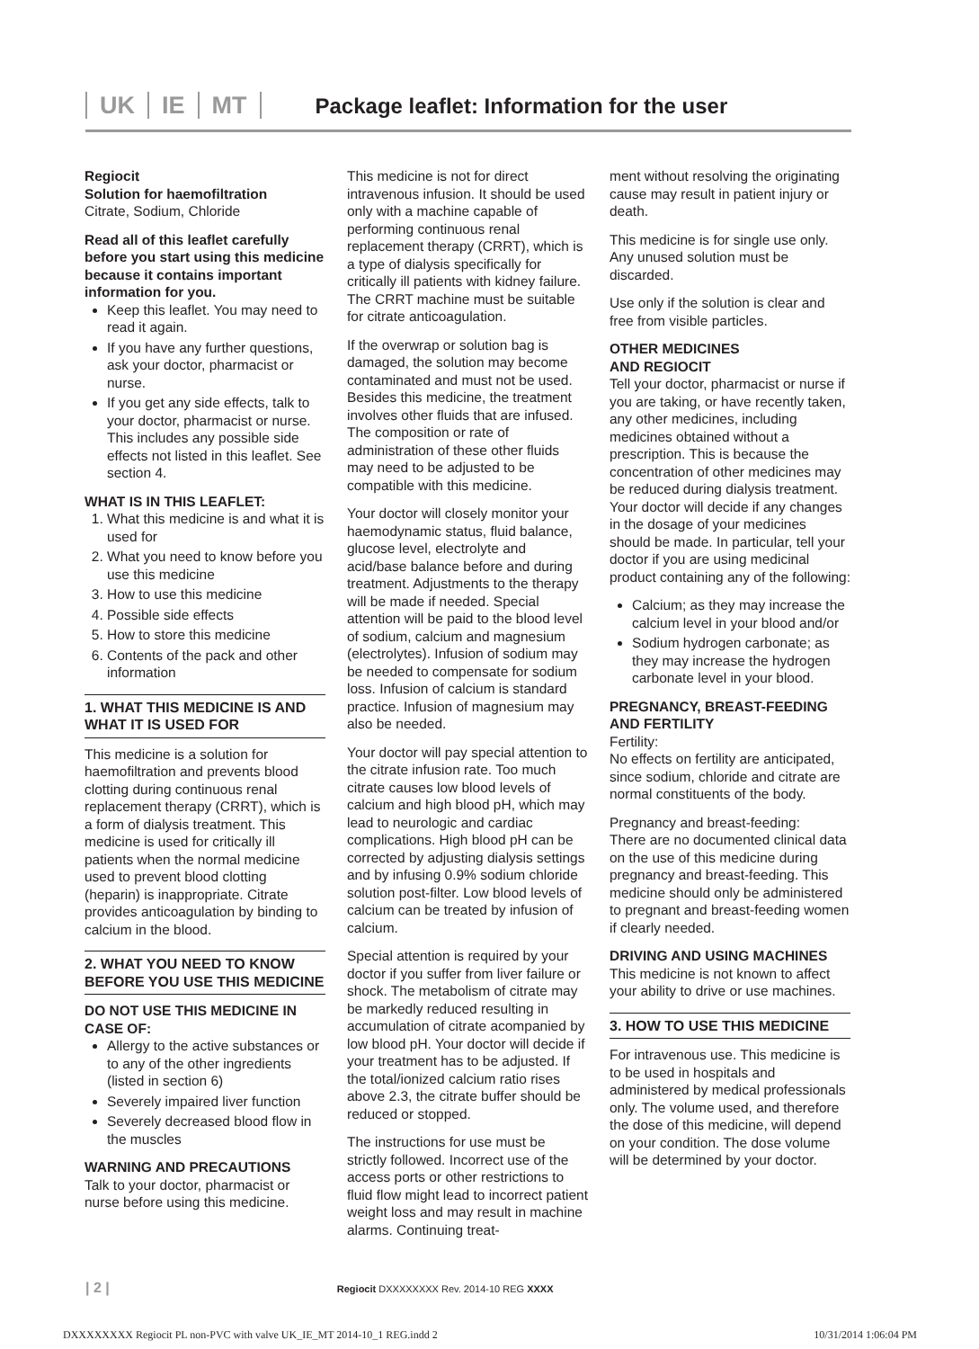UK IE MT
Package leaflet: Information for the user
Regiocit
Solution for haemofiltration
Citrate, Sodium, Chloride
Read all of this leaflet carefully before you start using this medicine because it contains important information for you.
Keep this leaflet. You may need to read it again.
If you have any further questions, ask your doctor, pharmacist or nurse.
If you get any side effects, talk to your doctor, pharmacist or nurse. This includes any possible side effects not listed in this leaflet. See section 4.
WHAT IS IN THIS LEAFLET:
1. What this medicine is and what it is used for
2. What you need to know before you use this medicine
3. How to use this medicine
4. Possible side effects
5. How to store this medicine
6. Contents of the pack and other information
1. WHAT THIS MEDICINE IS AND WHAT IT IS USED FOR
This medicine is a solution for haemofiltration and prevents blood clotting during continuous renal replacement therapy (CRRT), which is a form of dialysis treatment. This medicine is used for critically ill patients when the normal medicine used to prevent blood clotting (heparin) is inappropriate. Citrate provides anticoagulation by binding to calcium in the blood.
2. WHAT YOU NEED TO KNOW BEFORE YOU USE THIS MEDICINE
DO NOT USE THIS MEDICINE IN CASE OF:
Allergy to the active substances or to any of the other ingredients (listed in section 6)
Severely impaired liver function
Severely decreased blood flow in the muscles
WARNING AND PRECAUTIONS
Talk to your doctor, pharmacist or nurse before using this medicine.
This medicine is not for direct intravenous infusion. It should be used only with a machine capable of performing continuous renal replacement therapy (CRRT), which is a type of dialysis specifically for critically ill patients with kidney failure. The CRRT machine must be suitable for citrate anticoagulation.
If the overwrap or solution bag is damaged, the solution may become contaminated and must not be used. Besides this medicine, the treatment involves other fluids that are infused. The composition or rate of administration of these other fluids may need to be adjusted to be compatible with this medicine.
Your doctor will closely monitor your haemodynamic status, fluid balance, glucose level, electrolyte and acid/base balance before and during treatment. Adjustments to the therapy will be made if needed. Special attention will be paid to the blood level of sodium, calcium and magnesium (electrolytes). Infusion of sodium may be needed to compensate for sodium loss. Infusion of calcium is standard practice. Infusion of magnesium may also be needed.
Your doctor will pay special attention to the citrate infusion rate. Too much citrate causes low blood levels of calcium and high blood pH, which may lead to neurologic and cardiac complications. High blood pH can be corrected by adjusting dialysis settings and by infusing 0.9% sodium chloride solution post-filter. Low blood levels of calcium can be treated by infusion of calcium.
Special attention is required by your doctor if you suffer from liver failure or shock. The metabolism of citrate may be markedly reduced resulting in accumulation of citrate acompanied by low blood pH. Your doctor will decide if your treatment has to be adjusted. If the total/ionized calcium ratio rises above 2.3, the citrate buffer should be reduced or stopped.
The instructions for use must be strictly followed. Incorrect use of the access ports or other restrictions to fluid flow might lead to incorrect patient weight loss and may result in machine alarms. Continuing treat-
ment without resolving the originating cause may result in patient injury or death.
This medicine is for single use only. Any unused solution must be discarded.
Use only if the solution is clear and free from visible particles.
OTHER MEDICINES
AND REGIOCIT
Tell your doctor, pharmacist or nurse if you are taking, or have recently taken, any other medicines, including medicines obtained without a prescription. This is because the concentration of other medicines may be reduced during dialysis treatment. Your doctor will decide if any changes in the dosage of your medicines should be made. In particular, tell your doctor if you are using medicinal product containing any of the following:
Calcium; as they may increase the calcium level in your blood and/or
Sodium hydrogen carbonate; as they may increase the hydrogen carbonate level in your blood.
PREGNANCY, BREAST-FEEDING AND FERTILITY
Fertility:
No effects on fertility are anticipated, since sodium, chloride and citrate are normal constituents of the body.
Pregnancy and breast-feeding:
There are no documented clinical data on the use of this medicine during pregnancy and breast-feeding. This medicine should only be administered to pregnant and breast-feeding women if clearly needed.
DRIVING AND USING MACHINES
This medicine is not known to affect your ability to drive or use machines.
3. HOW TO USE THIS MEDICINE
For intravenous use. This medicine is to be used in hospitals and administered by medical professionals only. The volume used, and therefore the dose of this medicine, will depend on your condition. The dose volume will be determined by your doctor.
| 2 | Regiocit DXXXXXXXX Rev. 2014-10 REG XXXX
DXXXXXXXX Regiocit PL non-PVC with valve UK_IE_MT 2014-10_1 REG.indd 2 10/31/2014 1:06:04 PM